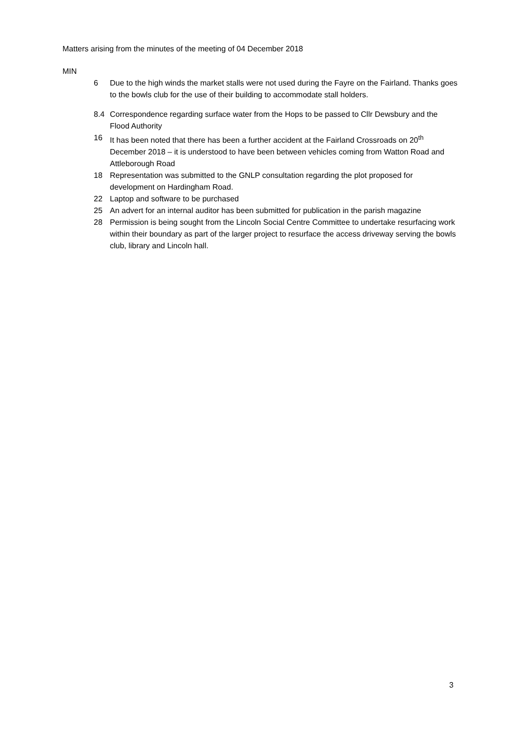Matters arising from the minutes of the meeting of 04 December 2018
MIN
6 Due to the high winds the market stalls were not used during the Fayre on the Fairland. Thanks goes to the bowls club for the use of their building to accommodate stall holders.
8.4 Correspondence regarding surface water from the Hops to be passed to Cllr Dewsbury and the Flood Authority
16 It has been noted that there has been a further accident at the Fairland Crossroads on 20<sup>th</sup> December 2018 – it is understood to have been between vehicles coming from Watton Road and Attleborough Road
18 Representation was submitted to the GNLP consultation regarding the plot proposed for development on Hardingham Road.
22 Laptop and software to be purchased
25 An advert for an internal auditor has been submitted for publication in the parish magazine
28 Permission is being sought from the Lincoln Social Centre Committee to undertake resurfacing work within their boundary as part of the larger project to resurface the access driveway serving the bowls club, library and Lincoln hall.
3